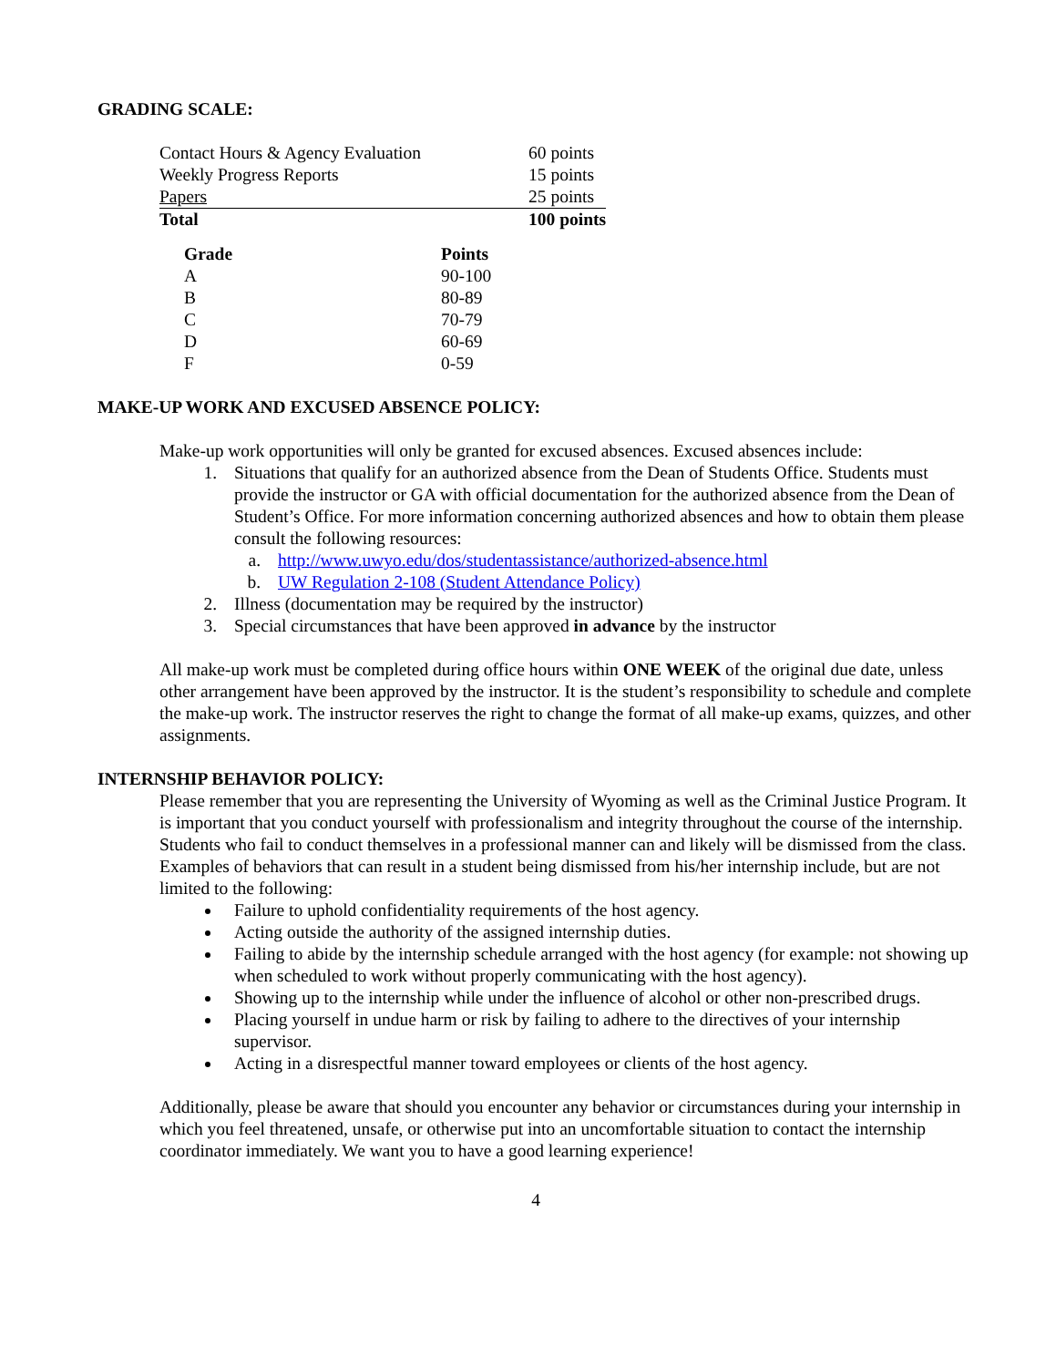GRADING SCALE:
| Contact Hours & Agency Evaluation | 60 points |
| Weekly Progress Reports | 15 points |
| Papers | 25 points |
| Total | 100 points |
| Grade | Points |
| --- | --- |
| A | 90-100 |
| B | 80-89 |
| C | 70-79 |
| D | 60-69 |
| F | 0-59 |
MAKE-UP WORK AND EXCUSED ABSENCE POLICY:
Make-up work opportunities will only be granted for excused absences. Excused absences include:
1. Situations that qualify for an authorized absence from the Dean of Students Office. Students must provide the instructor or GA with official documentation for the authorized absence from the Dean of Student’s Office. For more information concerning authorized absences and how to obtain them please consult the following resources:
a. http://www.uwyo.edu/dos/studentassistance/authorized-absence.html
b. UW Regulation 2-108 (Student Attendance Policy)
2. Illness (documentation may be required by the instructor)
3. Special circumstances that have been approved in advance by the instructor
All make-up work must be completed during office hours within ONE WEEK of the original due date, unless other arrangement have been approved by the instructor. It is the student’s responsibility to schedule and complete the make-up work. The instructor reserves the right to change the format of all make-up exams, quizzes, and other assignments.
INTERNSHIP BEHAVIOR POLICY:
Please remember that you are representing the University of Wyoming as well as the Criminal Justice Program. It is important that you conduct yourself with professionalism and integrity throughout the course of the internship. Students who fail to conduct themselves in a professional manner can and likely will be dismissed from the class. Examples of behaviors that can result in a student being dismissed from his/her internship include, but are not limited to the following:
Failure to uphold confidentiality requirements of the host agency.
Acting outside the authority of the assigned internship duties.
Failing to abide by the internship schedule arranged with the host agency (for example: not showing up when scheduled to work without properly communicating with the host agency).
Showing up to the internship while under the influence of alcohol or other non-prescribed drugs.
Placing yourself in undue harm or risk by failing to adhere to the directives of your internship supervisor.
Acting in a disrespectful manner toward employees or clients of the host agency.
Additionally, please be aware that should you encounter any behavior or circumstances during your internship in which you feel threatened, unsafe, or otherwise put into an uncomfortable situation to contact the internship coordinator immediately. We want you to have a good learning experience!
4